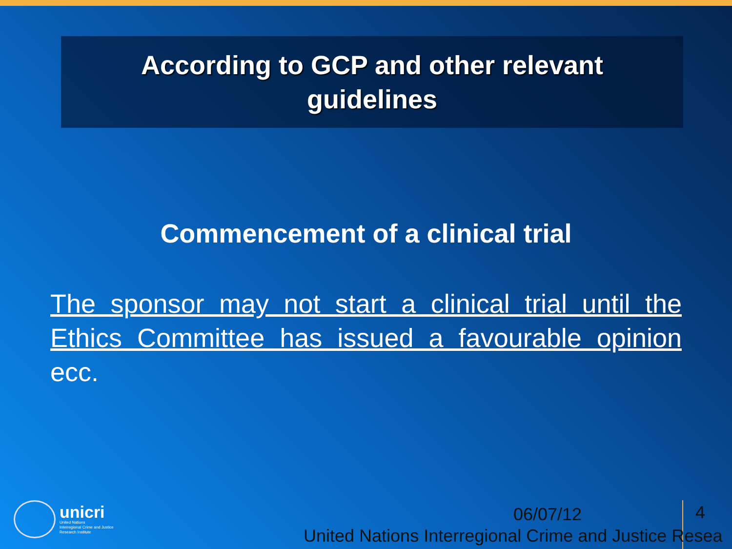According to GCP and other relevant
guidelines
Commencement of a clinical trial
The sponsor may not start a clinical trial until the Ethics Committee has issued a favourable opinion ecc.
unicri
United Nations
Interregional Crime and Justice
Research Institute
06/07/12 4
United Nations Interregional Crime and Justice Resea